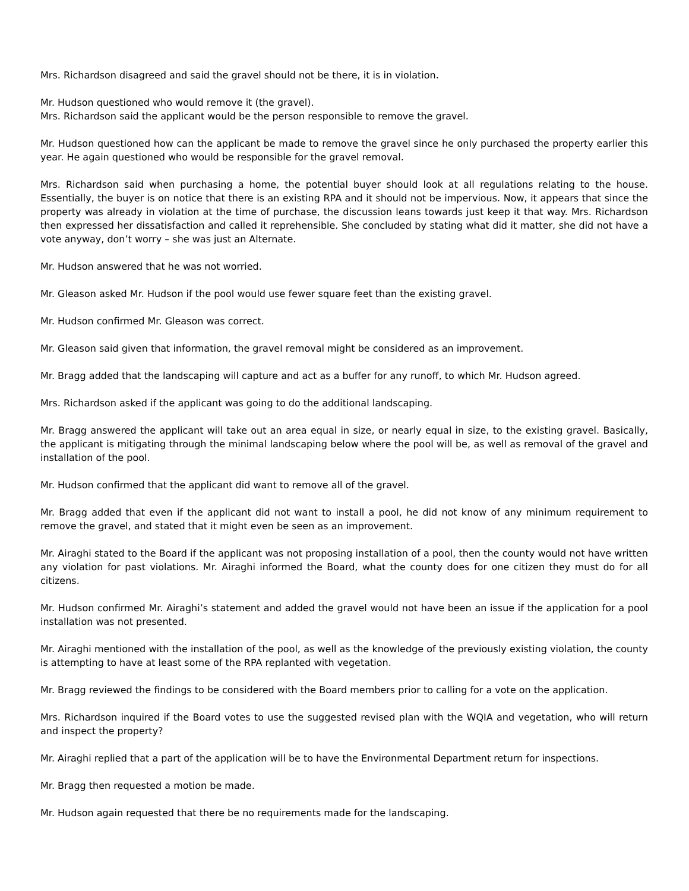Mrs. Richardson disagreed and said the gravel should not be there, it is in violation.
Mr. Hudson questioned who would remove it (the gravel).
Mrs. Richardson said the applicant would be the person responsible to remove the gravel.
Mr. Hudson questioned how can the applicant be made to remove the gravel since he only purchased the property earlier this year. He again questioned who would be responsible for the gravel removal.
Mrs. Richardson said when purchasing a home, the potential buyer should look at all regulations relating to the house. Essentially, the buyer is on notice that there is an existing RPA and it should not be impervious. Now, it appears that since the property was already in violation at the time of purchase, the discussion leans towards just keep it that way. Mrs. Richardson then expressed her dissatisfaction and called it reprehensible. She concluded by stating what did it matter, she did not have a vote anyway, don’t worry – she was just an Alternate.
Mr. Hudson answered that he was not worried.
Mr. Gleason asked Mr. Hudson if the pool would use fewer square feet than the existing gravel.
Mr. Hudson confirmed Mr. Gleason was correct.
Mr. Gleason said given that information, the gravel removal might be considered as an improvement.
Mr. Bragg added that the landscaping will capture and act as a buffer for any runoff, to which Mr. Hudson agreed.
Mrs. Richardson asked if the applicant was going to do the additional landscaping.
Mr. Bragg answered the applicant will take out an area equal in size, or nearly equal in size, to the existing gravel. Basically, the applicant is mitigating through the minimal landscaping below where the pool will be, as well as removal of the gravel and installation of the pool.
Mr. Hudson confirmed that the applicant did want to remove all of the gravel.
Mr. Bragg added that even if the applicant did not want to install a pool, he did not know of any minimum requirement to remove the gravel, and stated that it might even be seen as an improvement.
Mr. Airaghi stated to the Board if the applicant was not proposing installation of a pool, then the county would not have written any violation for past violations. Mr. Airaghi informed the Board, what the county does for one citizen they must do for all citizens.
Mr. Hudson confirmed Mr. Airaghi’s statement and added the gravel would not have been an issue if the application for a pool installation was not presented.
Mr. Airaghi mentioned with the installation of the pool, as well as the knowledge of the previously existing violation, the county is attempting to have at least some of the RPA replanted with vegetation.
Mr. Bragg reviewed the findings to be considered with the Board members prior to calling for a vote on the application.
Mrs. Richardson inquired if the Board votes to use the suggested revised plan with the WQIA and vegetation, who will return and inspect the property?
Mr. Airaghi replied that a part of the application will be to have the Environmental Department return for inspections.
Mr. Bragg then requested a motion be made.
Mr. Hudson again requested that there be no requirements made for the landscaping.